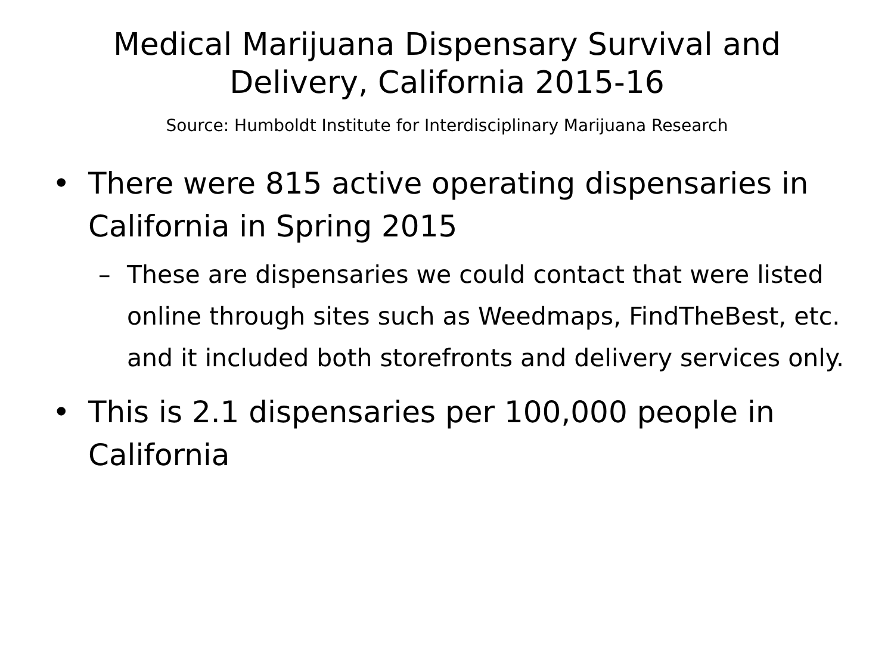Medical Marijuana Dispensary Survival and
Delivery, California 2015-16
Source: Humboldt Institute for Interdisciplinary Marijuana Research
• There were 815 active operating dispensaries in California in Spring 2015
– These are dispensaries we could contact that were listed online through sites such as Weedmaps, FindTheBest, etc. and it included both storefronts and delivery services only.
• This is 2.1 dispensaries per 100,000 people in California